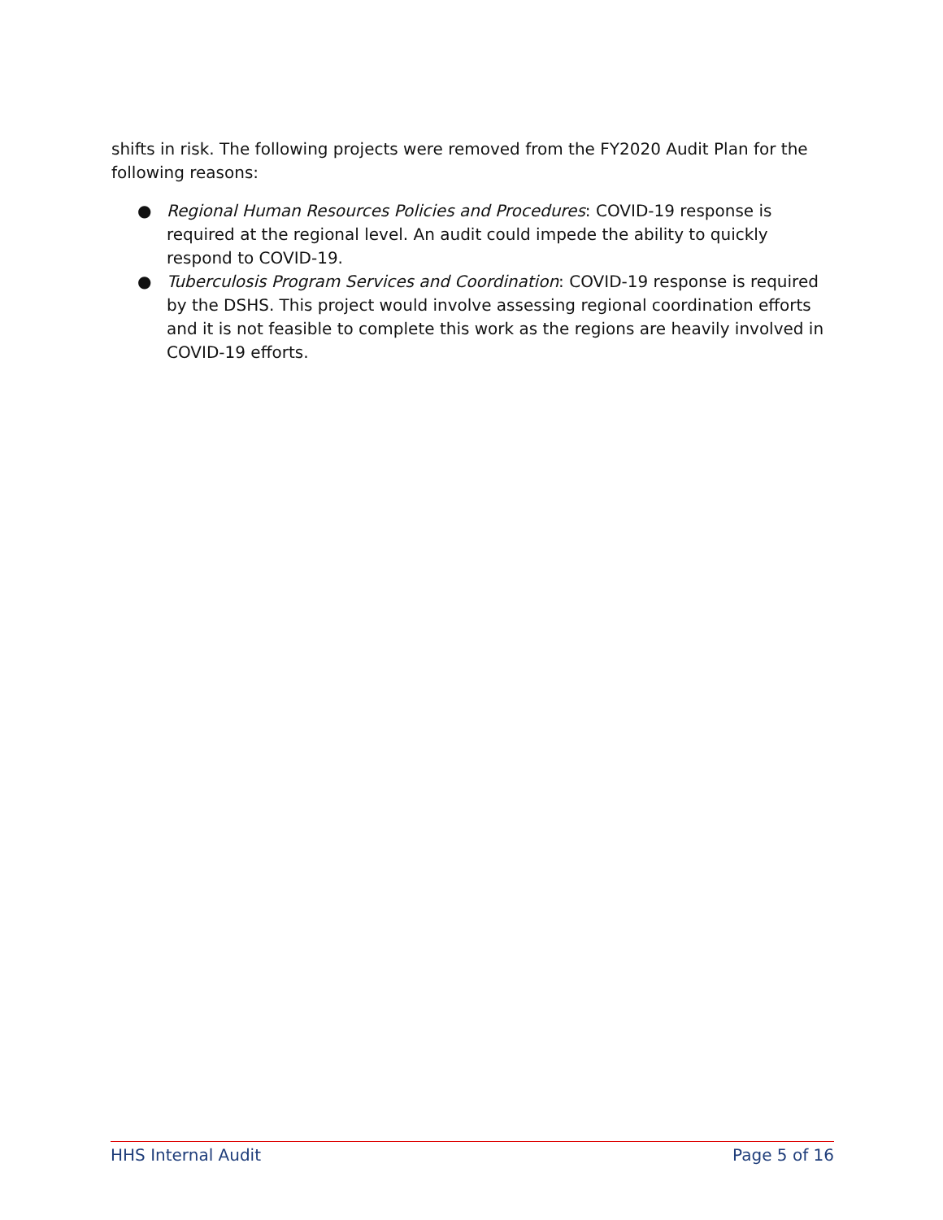shifts in risk. The following projects were removed from the FY2020 Audit Plan for the following reasons:
● Regional Human Resources Policies and Procedures: COVID-19 response is required at the regional level. An audit could impede the ability to quickly respond to COVID-19.
● Tuberculosis Program Services and Coordination: COVID-19 response is required by the DSHS. This project would involve assessing regional coordination efforts and it is not feasible to complete this work as the regions are heavily involved in COVID-19 efforts.
HHS Internal Audit Page 5 of 16